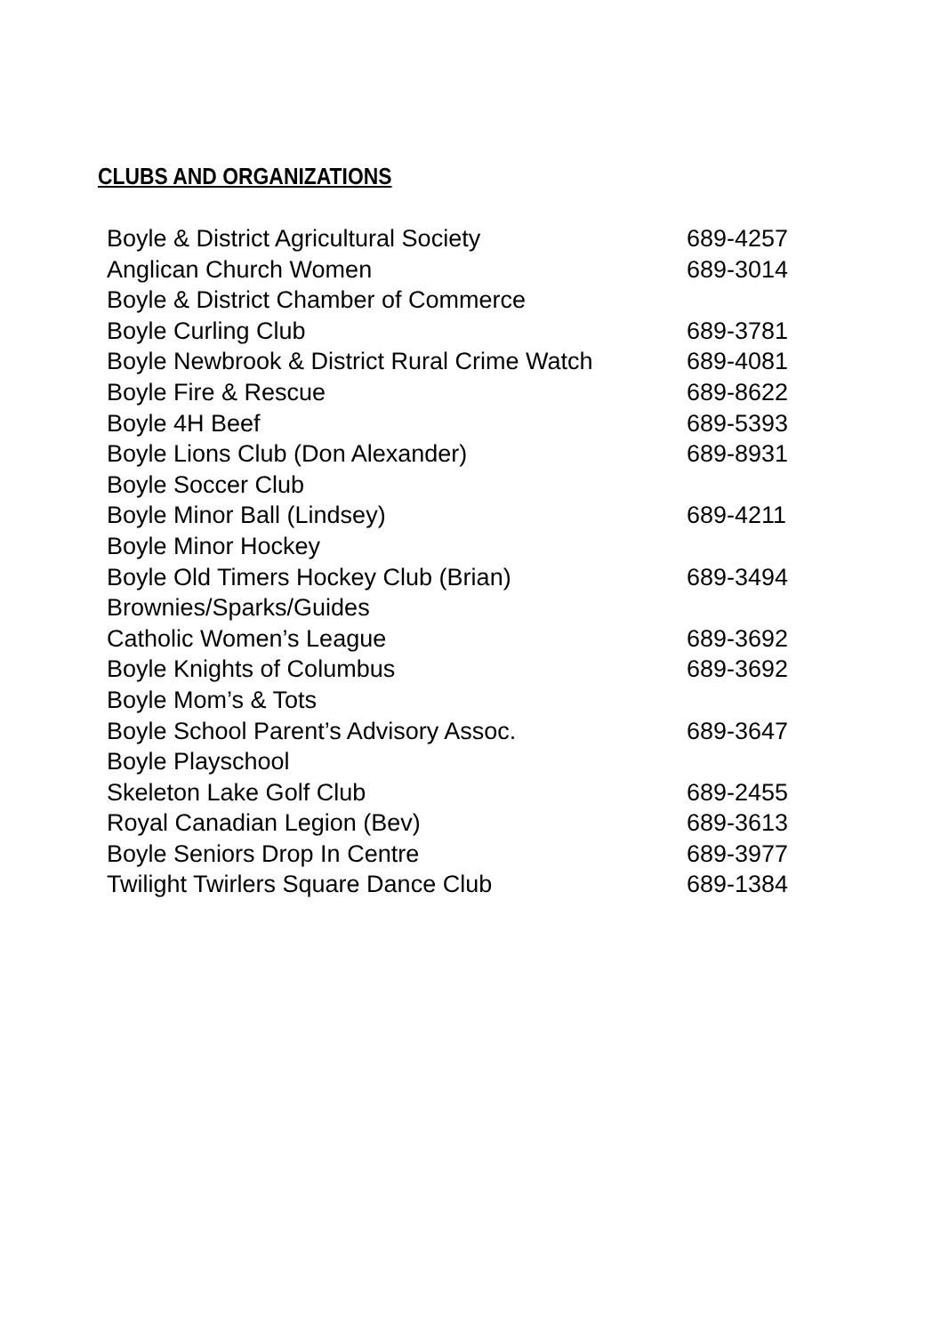CLUBS AND ORGANIZATIONS
| Boyle & District Agricultural Society | 689-4257 |
| Anglican Church Women | 689-3014 |
| Boyle & District Chamber of Commerce | |
| Boyle Curling Club | 689-3781 |
| Boyle Newbrook & District Rural Crime Watch | 689-4081 |
| Boyle Fire & Rescue | 689-8622 |
| Boyle 4H Beef | 689-5393 |
| Boyle Lions Club (Don Alexander) | 689-8931 |
| Boyle Soccer Club | |
| Boyle Minor Ball (Lindsey) | 689-4211 |
| Boyle Minor Hockey | |
| Boyle Old Timers Hockey Club (Brian) | 689-3494 |
| Brownies/Sparks/Guides | |
| Catholic Women’s League | 689-3692 |
| Boyle Knights of Columbus | 689-3692 |
| Boyle Mom’s & Tots | |
| Boyle School Parent’s Advisory Assoc. | 689-3647 |
| Boyle Playschool | |
| Skeleton Lake Golf Club | 689-2455 |
| Royal Canadian Legion (Bev) | 689-3613 |
| Boyle Seniors Drop In Centre | 689-3977 |
| Twilight Twirlers Square Dance Club | 689-1384 |